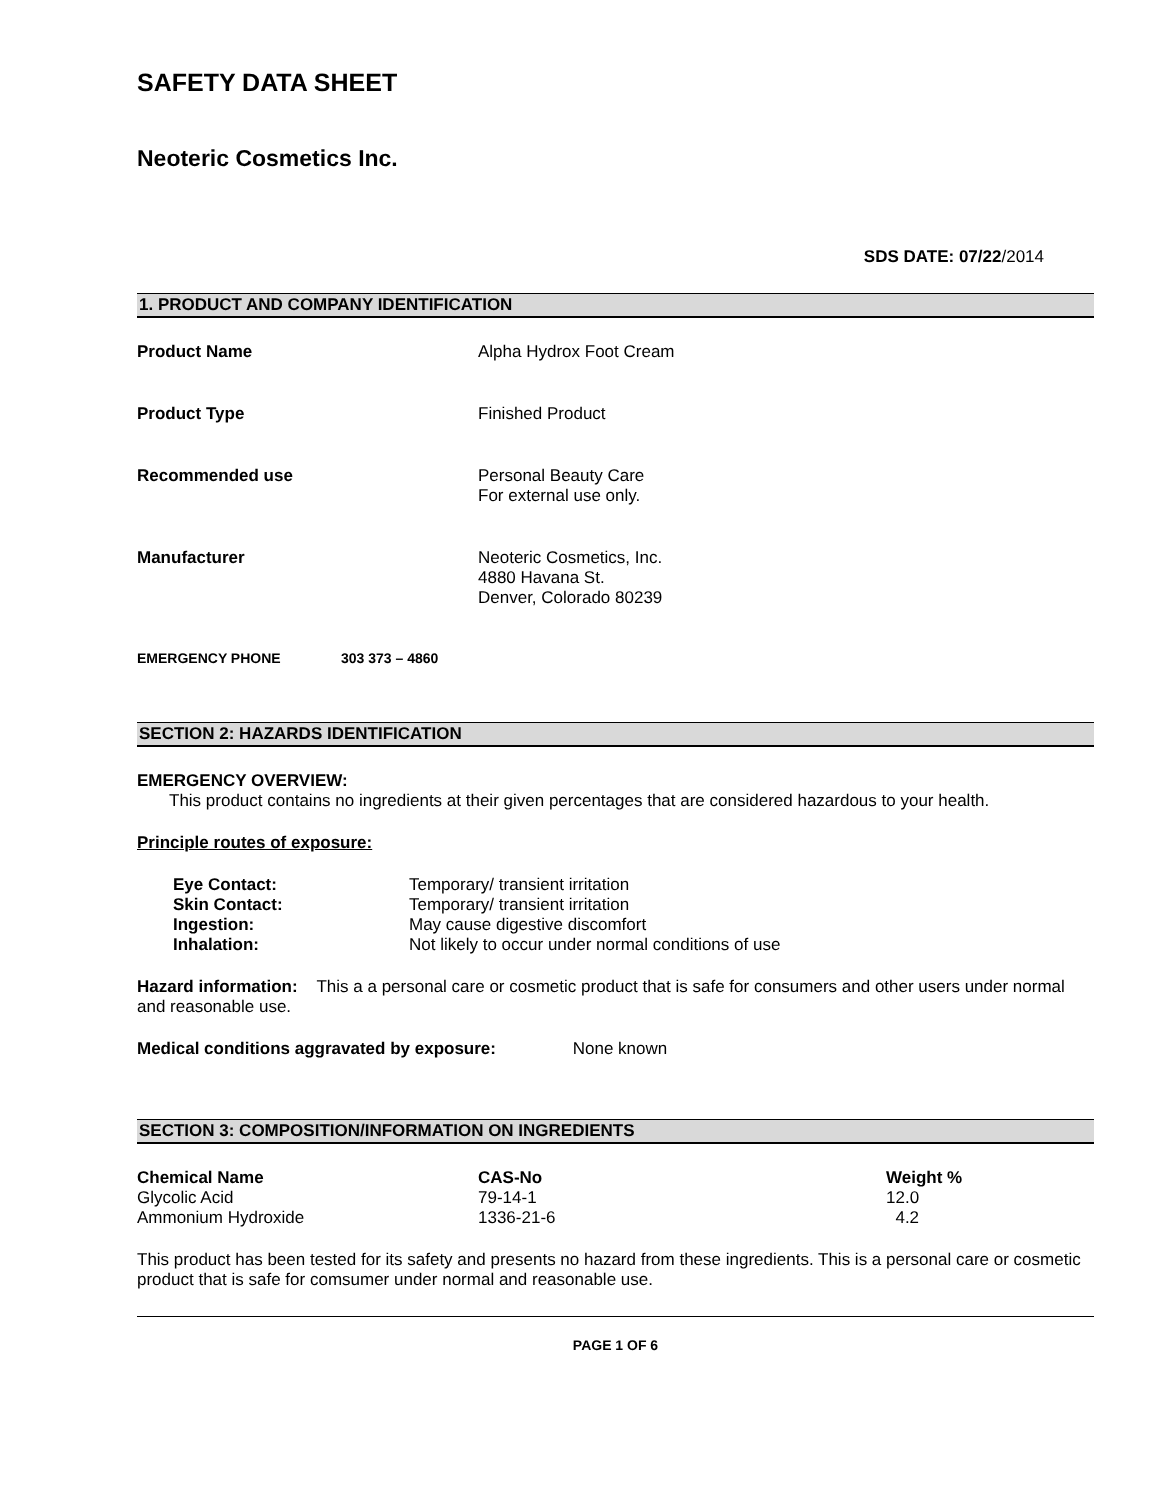SAFETY DATA SHEET
Neoteric Cosmetics Inc.
SDS DATE: 07/22/2014
1. PRODUCT AND COMPANY IDENTIFICATION
Product Name Alpha Hydrox Foot Cream
Product Type Finished Product
Recommended use Personal Beauty Care
For external use only.
Manufacturer Neoteric Cosmetics, Inc.
4880 Havana St.
Denver, Colorado 80239
EMERGENCY PHONE 303 373 – 4860
SECTION 2: HAZARDS IDENTIFICATION
EMERGENCY OVERVIEW:
This product contains no ingredients at their given percentages that are considered hazardous to your health.
Principle routes of exposure:
| Eye Contact: | Temporary/ transient irritation |
| Skin Contact: | Temporary/ transient irritation |
| Ingestion: | May cause digestive discomfort |
| Inhalation: | Not likely to occur under normal conditions of use |
Hazard information: This a a personal care or cosmetic product that is safe for consumers and other users under normal and reasonable use.
Medical conditions aggravated by exposure: None known
SECTION 3: COMPOSITION/INFORMATION ON INGREDIENTS
| Chemical Name | CAS-No | Weight % |
| --- | --- | --- |
| Glycolic Acid | 79-14-1 | 12.0 |
| Ammonium Hydroxide | 1336-21-6 | 4.2 |
This product has been tested for its safety and presents no hazard from these ingredients. This is a personal care or cosmetic product that is safe for comsumer under normal and reasonable use.
PAGE 1 OF 6